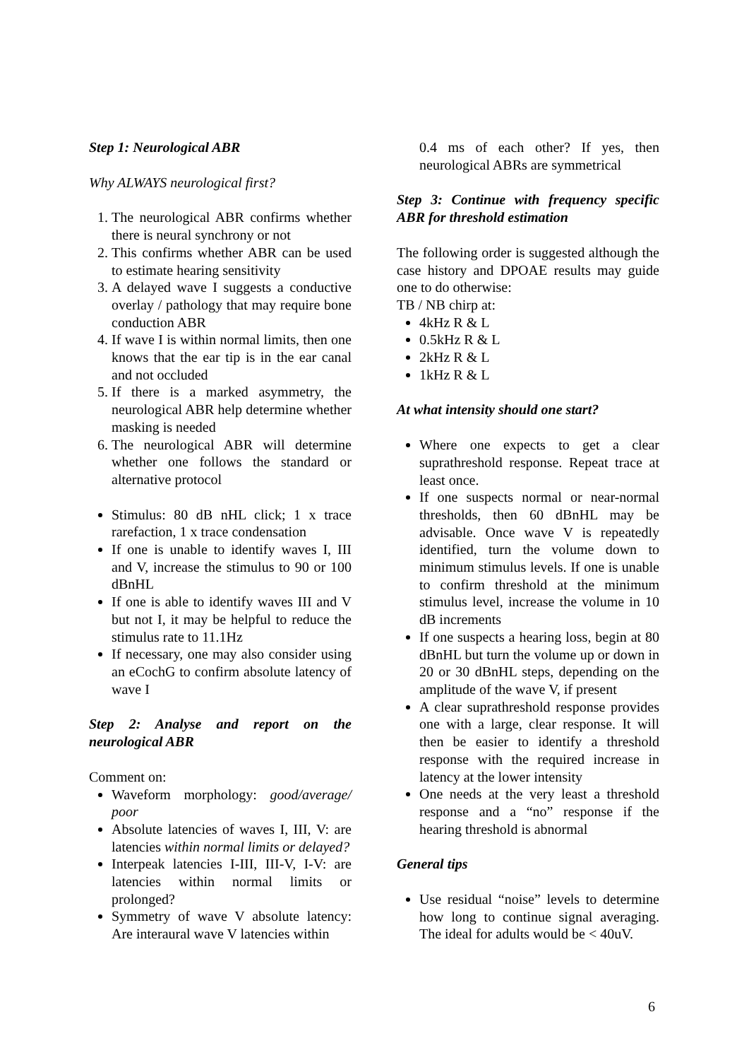Step 1: Neurological ABR
Why ALWAYS neurological first?
1. The neurological ABR confirms whether there is neural synchrony or not
2. This confirms whether ABR can be used to estimate hearing sensitivity
3. A delayed wave I suggests a conductive overlay / pathology that may require bone conduction ABR
4. If wave I is within normal limits, then one knows that the ear tip is in the ear canal and not occluded
5. If there is a marked asymmetry, the neurological ABR help determine whether masking is needed
6. The neurological ABR will determine whether one follows the standard or alternative protocol
Stimulus: 80 dB nHL click; 1 x trace rarefaction, 1 x trace condensation
If one is unable to identify waves I, III and V, increase the stimulus to 90 or 100 dBnHL
If one is able to identify waves III and V but not I, it may be helpful to reduce the stimulus rate to 11.1Hz
If necessary, one may also consider using an eCochG to confirm absolute latency of wave I
Step 2: Analyse and report on the neurological ABR
Comment on:
Waveform morphology: good/average/ poor
Absolute latencies of waves I, III, V: are latencies within normal limits or delayed?
Interpeak latencies I-III, III-V, I-V: are latencies within normal limits or prolonged?
Symmetry of wave V absolute latency: Are interaural wave V latencies within
0.4 ms of each other? If yes, then neurological ABRs are symmetrical
Step 3: Continue with frequency specific ABR for threshold estimation
The following order is suggested although the case history and DPOAE results may guide one to do otherwise:
TB / NB chirp at:
4kHz R & L
0.5kHz R & L
2kHz R & L
1kHz R & L
At what intensity should one start?
Where one expects to get a clear suprathreshold response. Repeat trace at least once.
If one suspects normal or near-normal thresholds, then 60 dBnHL may be advisable. Once wave V is repeatedly identified, turn the volume down to minimum stimulus levels. If one is unable to confirm threshold at the minimum stimulus level, increase the volume in 10 dB increments
If one suspects a hearing loss, begin at 80 dBnHL but turn the volume up or down in 20 or 30 dBnHL steps, depending on the amplitude of the wave V, if present
A clear suprathreshold response provides one with a large, clear response. It will then be easier to identify a threshold response with the required increase in latency at the lower intensity
One needs at the very least a threshold response and a “no” response if the hearing threshold is abnormal
General tips
Use residual “noise” levels to determine how long to continue signal averaging. The ideal for adults would be < 40uV.
6